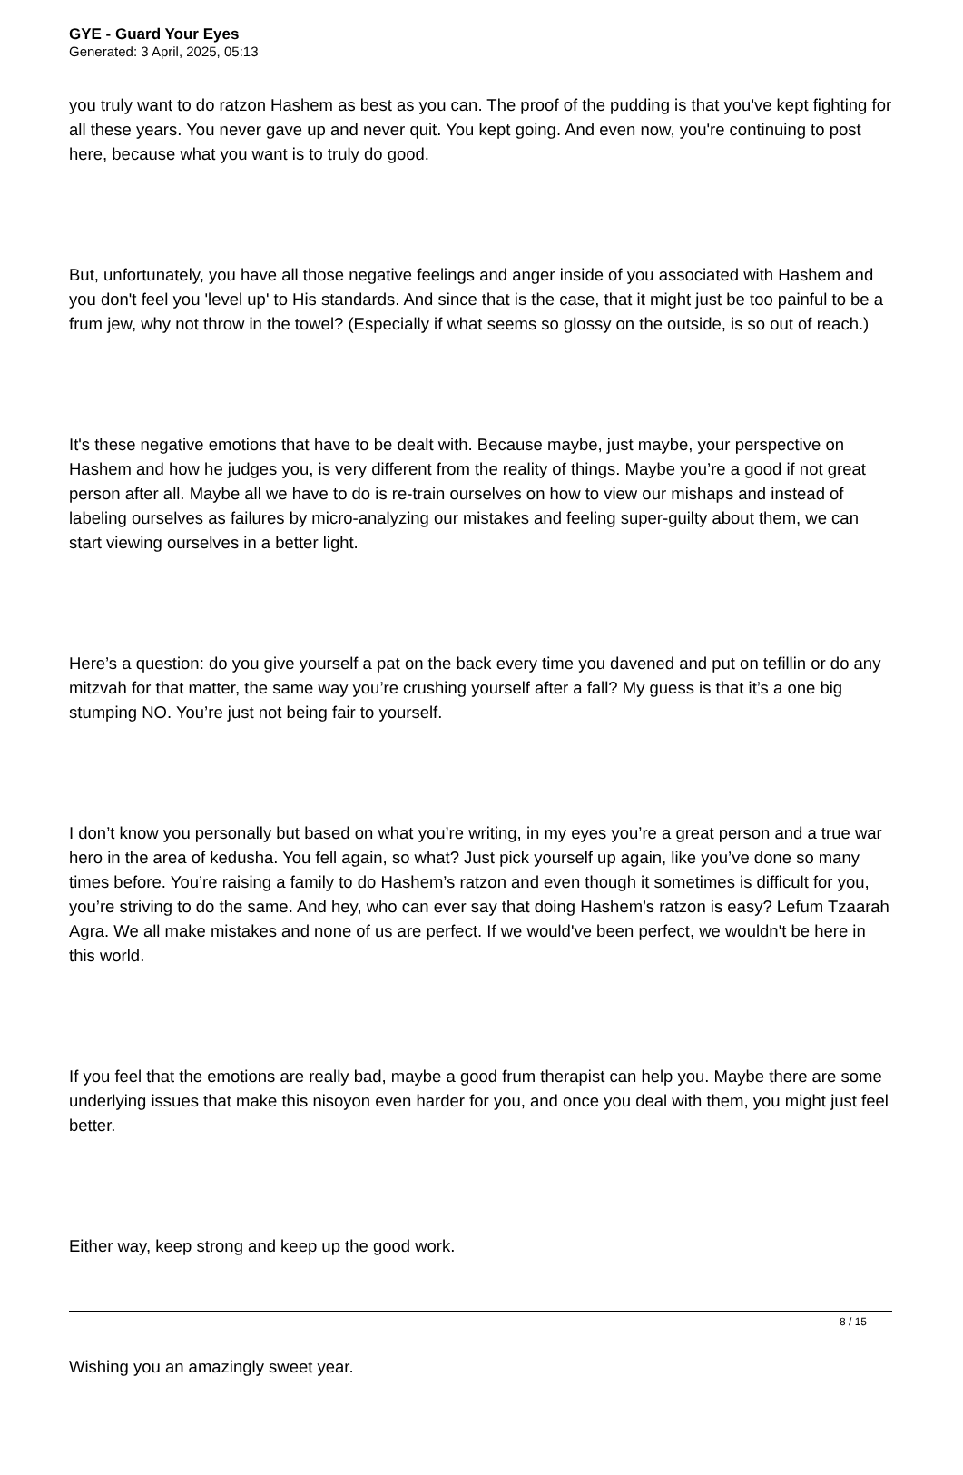GYE - Guard Your Eyes
Generated: 3 April, 2025, 05:13
you truly want to do ratzon Hashem as best as you can. The proof of the pudding is that you've kept fighting for all these years. You never gave up and never quit. You kept going. And even now, you're continuing to post here, because what you want is to truly do good.
But, unfortunately, you have all those negative feelings and anger inside of you associated with Hashem and you don't feel you 'level up' to His standards. And since that is the case, that it might just be too painful to be a frum jew, why not throw in the towel? (Especially if what seems so glossy on the outside, is so out of reach.)
It's these negative emotions that have to be dealt with. Because maybe, just maybe, your perspective on Hashem and how he judges you, is very different from the reality of things. Maybe you’re a good if not great person after all. Maybe all we have to do is re-train ourselves on how to view our mishaps and instead of labeling ourselves as failures by micro-analyzing our mistakes and feeling super-guilty about them, we can start viewing ourselves in a better light.
Here’s a question: do you give yourself a pat on the back every time you davened and put on tefillin or do any mitzvah for that matter, the same way you’re crushing yourself after a fall? My guess is that it’s a one big stumping NO. You’re just not being fair to yourself.
I don’t know you personally but based on what you’re writing, in my eyes you’re a great person and a true war hero in the area of kedusha. You fell again, so what? Just pick yourself up again, like you’ve done so many times before. You’re raising a family to do Hashem’s ratzon and even though it sometimes is difficult for you, you’re striving to do the same. And hey, who can ever say that doing Hashem’s ratzon is easy? Lefum Tzaarah Agra. We all make mistakes and none of us are perfect. If we would've been perfect, we wouldn't be here in this world.
If you feel that the emotions are really bad, maybe a good frum therapist can help you. Maybe there are some underlying issues that make this nisoyon even harder for you, and once you deal with them, you might just feel better.
Either way, keep strong and keep up the good work.
Wishing you an amazingly sweet year.
8 / 15